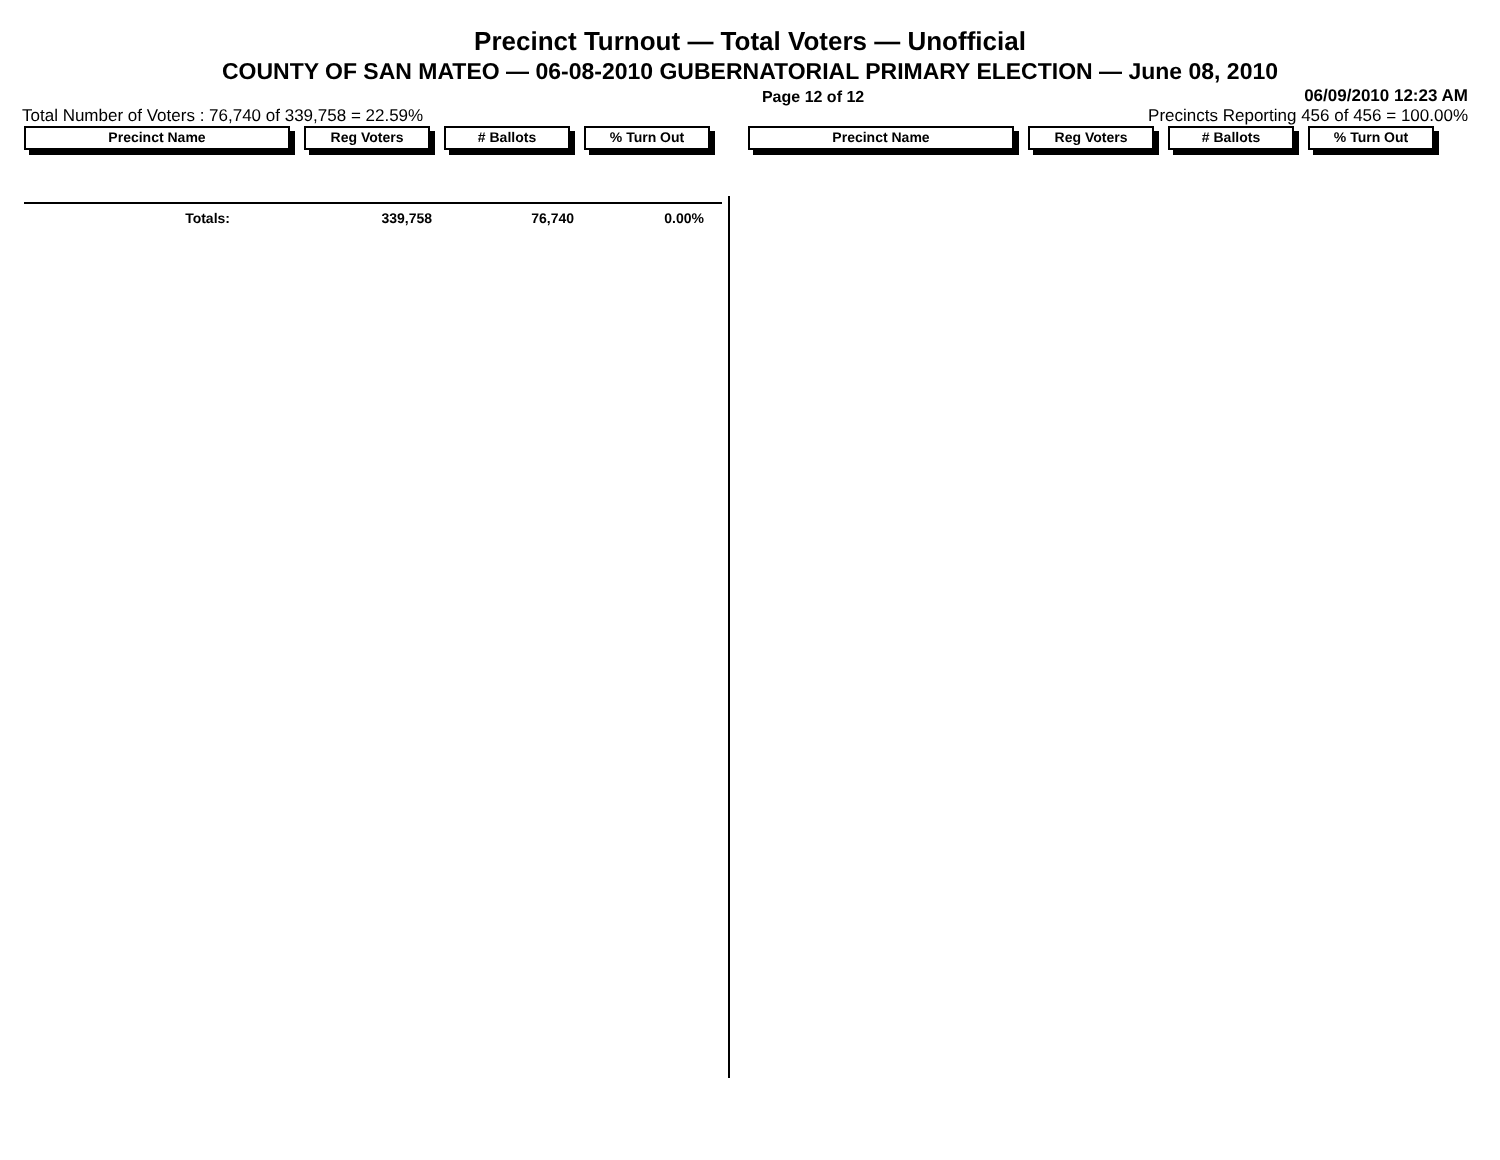Precinct Turnout — Total Voters — Unofficial
COUNTY OF SAN MATEO — 06-08-2010 GUBERNATORIAL PRIMARY ELECTION — June 08, 2010
Page 12 of 12 06/09/2010 12:23 AM
Total Number of Voters : 76,740 of 339,758 = 22.59% Precincts Reporting 456 of 456 = 100.00%
Precinct Name Reg Voters # Ballots % Turn Out Precinct Name Reg Voters # Ballots % Turn Out
| Totals: | 339,758 | 76,740 | 0.00% |